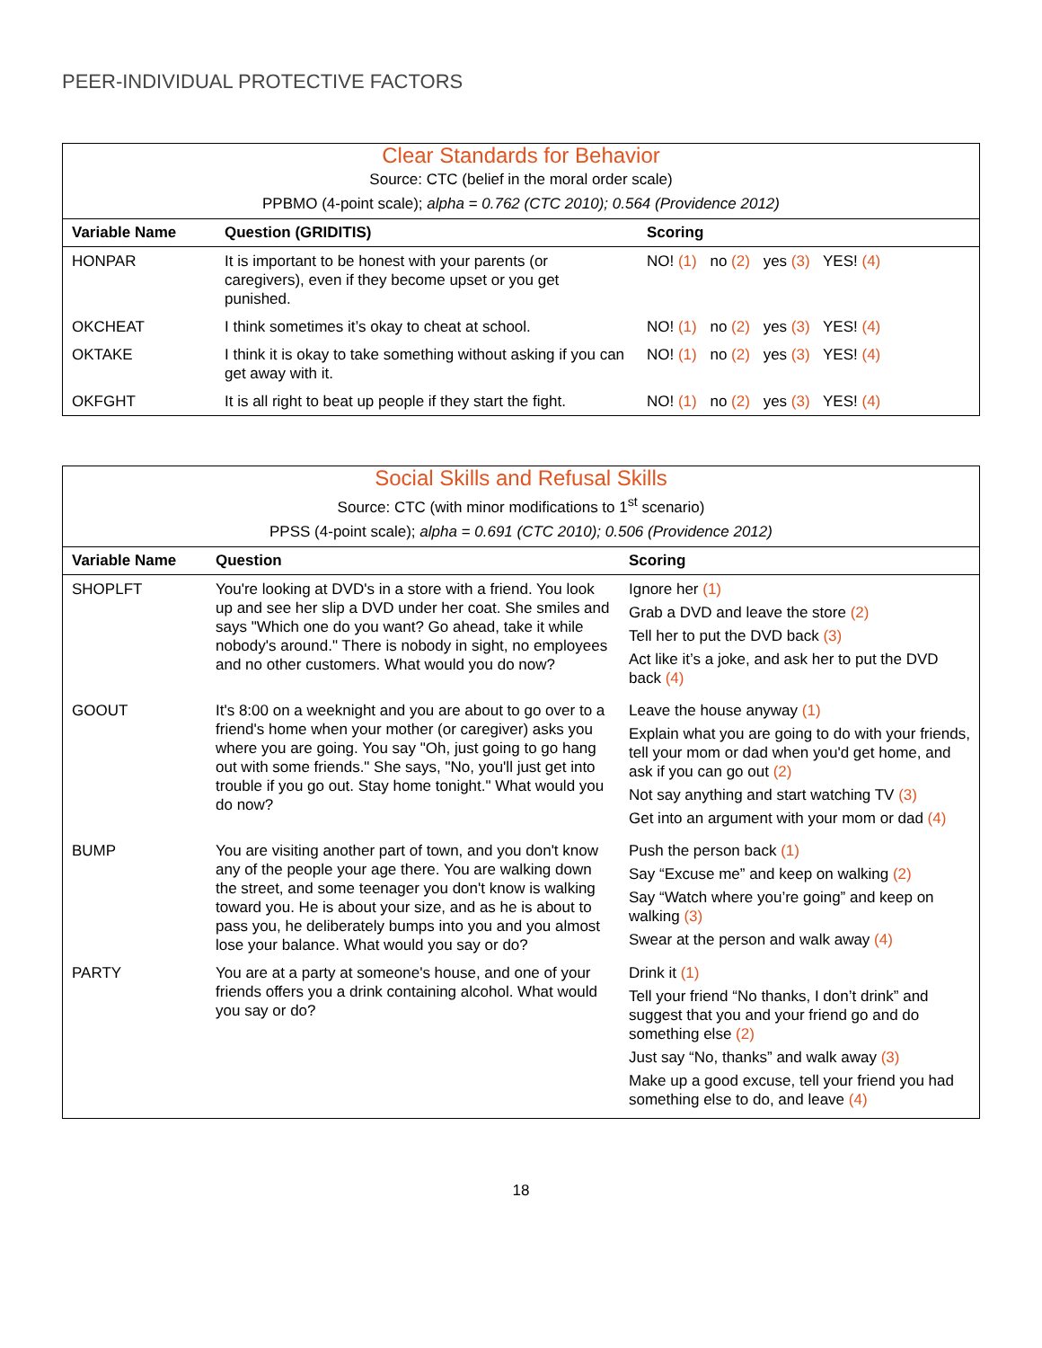PEER-INDIVIDUAL PROTECTIVE FACTORS
| Clear Standards for Behavior Source: CTC (belief in the moral order scale) PPBMO (4-point scale); alpha = 0.762 (CTC 2010); 0.564 (Providence 2012) | | |
| Variable Name | Question (GRIDITIS) | Scoring |
| HONPAR | It is important to be honest with your parents (or caregivers), even if they become upset or you get punished. | NO! (1) no (2) yes (3) YES! (4) |
| OKCHEAT | I think sometimes it’s okay to cheat at school. | NO! (1) no (2) yes (3) YES! (4) |
| OKTAKE | I think it is okay to take something without asking if you can get away with it. | NO! (1) no (2) yes (3) YES! (4) |
| OKFGHT | It is all right to beat up people if they start the fight. | NO! (1) no (2) yes (3) YES! (4) |
| Social Skills and Refusal Skills Source: CTC (with minor modifications to 1<sup>st</sup> scenario) PPSS (4-point scale); alpha = 0.691 (CTC 2010); 0.506 (Providence 2012) | | |
| Variable Name | Question | Scoring |
| SHOPLFT | You're looking at DVD's in a store with a friend. You look up and see her slip a DVD under her coat. She smiles and says "Which one do you want? Go ahead, take it while nobody's around." There is nobody in sight, no employees and no other customers. What would you do now? | Ignore her (1) Grab a DVD and leave the store (2) Tell her to put the DVD back (3) Act like it’s a joke, and ask her to put the DVD back (4) |
| GOOUT | It's 8:00 on a weeknight and you are about to go over to a friend's home when your mother (or caregiver) asks you where you are going. You say "Oh, just going to go hang out with some friends." She says, "No, you'll just get into trouble if you go out. Stay home tonight." What would you do now? | Leave the house anyway (1) Explain what you are going to do with your friends, tell your mom or dad when you'd get home, and ask if you can go out (2) Not say anything and start watching TV (3) Get into an argument with your mom or dad (4) |
| BUMP | You are visiting another part of town, and you don't know any of the people your age there. You are walking down the street, and some teenager you don't know is walking toward you. He is about your size, and as he is about to pass you, he deliberately bumps into you and you almost lose your balance. What would you say or do? | Push the person back (1) Say “Excuse me” and keep on walking (2) Say “Watch where you’re going” and keep on walking (3) Swear at the person and walk away (4) |
| PARTY | You are at a party at someone's house, and one of your friends offers you a drink containing alcohol. What would you say or do? | Drink it (1) Tell your friend “No thanks, I don’t drink” and suggest that you and your friend go and do something else (2) Just say “No, thanks” and walk away (3) Make up a good excuse, tell your friend you had something else to do, and leave (4) |
18